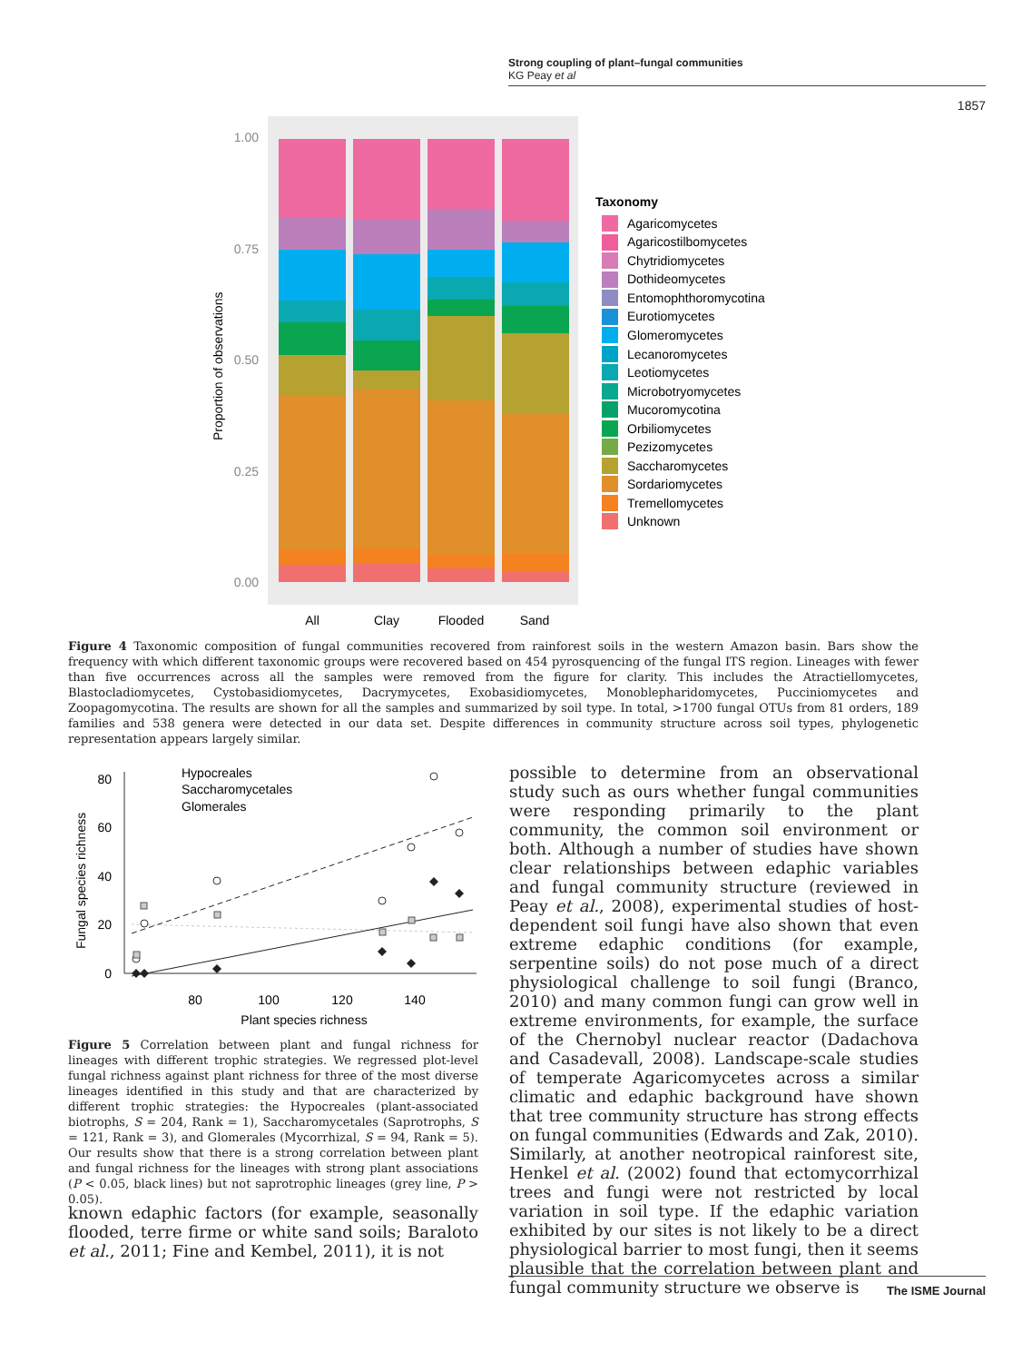Strong coupling of plant–fungal communities
KG Peay et al
1857
1.00
0.75
0.50
0.25
0.00
Proportion of observations
All
Clay
Flooded
Sand
Taxonomy
Agaricomycetes
Agaricostilbomycetes
Chytridiomycetes
Dothideomycetes
Entomophthoromycotina
Eurotiomycetes
Glomeromycetes
Lecanoromycetes
Leotiomycetes
Microbotryomycetes
Mucoromycotina
Orbiliomycetes
Pezizomycetes
Saccharomycetes
Sordariomycetes
Tremellomycetes
Unknown
Figure 4 Taxonomic composition of fungal communities recovered from rainforest soils in the western Amazon basin. Bars show the frequency with which different taxonomic groups were recovered based on 454 pyrosquencing of the fungal ITS region. Lineages with fewer than five occurrences across all the samples were removed from the figure for clarity. This includes the Atractiellomycetes, Blastocladiomycetes, Cystobasidiomycetes, Dacrymycetes, Exobasidiomycetes, Monoblepharidomycetes, Pucciniomycetes and Zoopagomycotina. The results are shown for all the samples and summarized by soil type. In total, >1700 fungal OTUs from 81 orders, 189 families and 538 genera were detected in our data set. Despite differences in community structure across soil types, phylogenetic representation appears largely similar.
80
60
40
20
0
80
100
120
140
Plant species richness
Fungal species richness
Hypocreales
Saccharomycetales
Glomerales
Figure 5 Correlation between plant and fungal richness for lineages with different trophic strategies. We regressed plot-level fungal richness against plant richness for three of the most diverse lineages identified in this study and that are characterized by different trophic strategies: the Hypocreales (plant-associated biotrophs, S = 204, Rank = 1), Saccharomycetales (Saprotrophs, S = 121, Rank = 3), and Glomerales (Mycorrhizal, S = 94, Rank = 5). Our results show that there is a strong correlation between plant and fungal richness for the lineages with strong plant associations (P < 0.05, black lines) but not saprotrophic lineages (grey line, P > 0.05).
known edaphic factors (for example, seasonally flooded, terre firme or white sand soils; Baraloto et al., 2011; Fine and Kembel, 2011), it is not
possible to determine from an observational study such as ours whether fungal communities were responding primarily to the plant community, the common soil environment or both. Although a number of studies have shown clear relationships between edaphic variables and fungal community structure (reviewed in Peay et al., 2008), experimental studies of host-dependent soil fungi have also shown that even extreme edaphic conditions (for example, serpentine soils) do not pose much of a direct physiological challenge to soil fungi (Branco, 2010) and many common fungi can grow well in extreme environments, for example, the surface of the Chernobyl nuclear reactor (Dadachova and Casadevall, 2008). Landscape-scale studies of temperate Agaricomycetes across a similar climatic and edaphic background have shown that tree community structure has strong effects on fungal communities (Edwards and Zak, 2010). Similarly, at another neotropical rainforest site, Henkel et al. (2002) found that ectomycorrhizal trees and fungi were not restricted by local variation in soil type. If the edaphic variation exhibited by our sites is not likely to be a direct physiological barrier to most fungi, then it seems plausible that the correlation between plant and fungal community structure we observe is
The ISME Journal